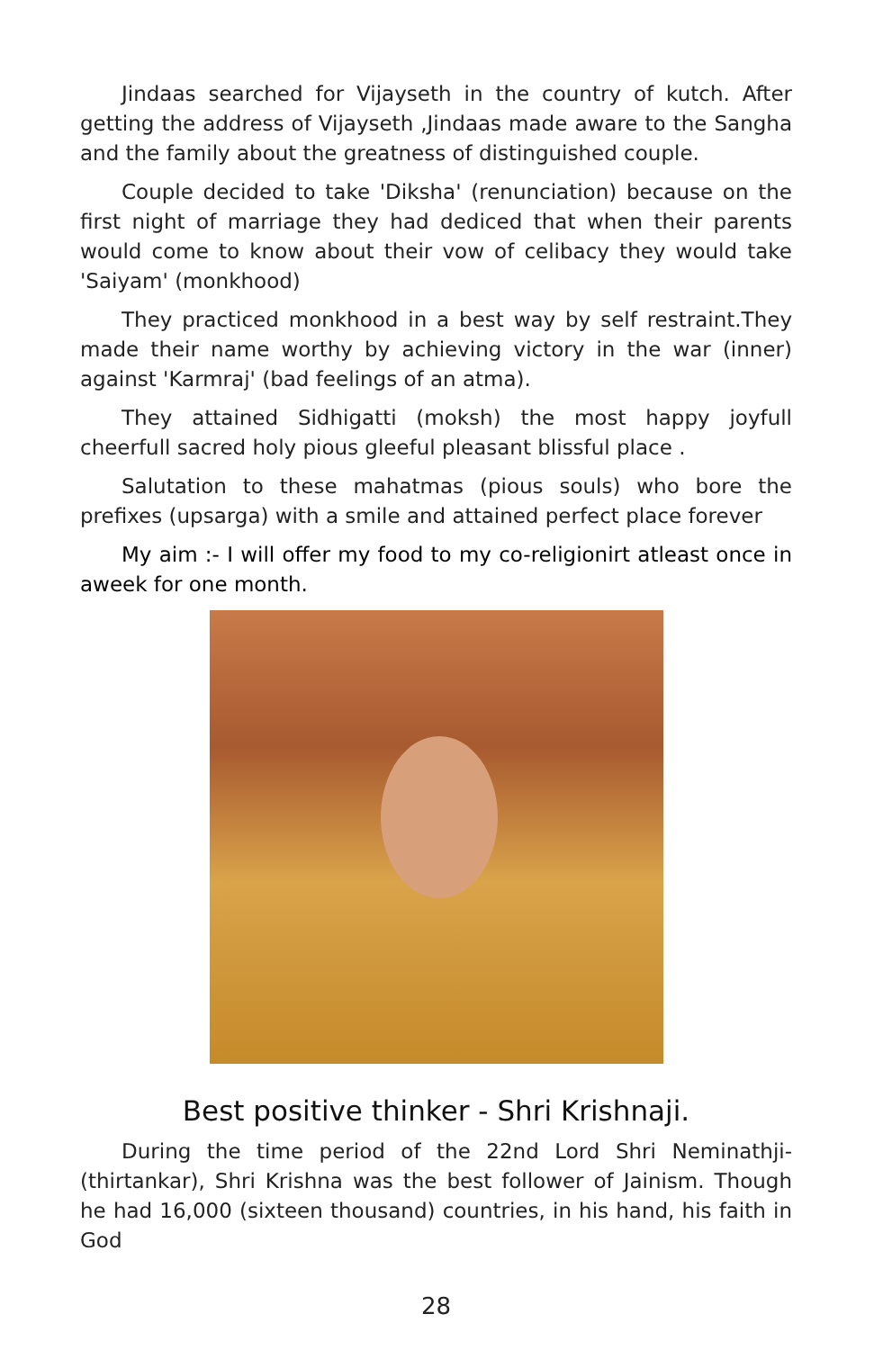Jindaas searched for Vijayseth in the country of kutch. After getting the address of Vijayseth ,Jindaas made aware to the Sangha and the family about the greatness of distinguished couple.
Couple decided to take 'Diksha' (renunciation) because on the first night of marriage they had dediced that when their parents would come to know about their vow of celibacy they would take 'Saiyam' (monkhood)
They practiced monkhood in a best way by self restraint.They made their name worthy by achieving victory in the war (inner) against 'Karmraj' (bad feelings of an atma).
They attained Sidhigatti (moksh) the most happy joyfull cheerfull sacred holy pious gleeful pleasant blissful place .
Salutation to these mahatmas (pious souls) who bore the prefixes (upsarga) with a smile and attained perfect place forever
My aim :- I will offer my food to my co-religionirt atleast once in aweek for one month.
Best positive thinker - Shri Krishnaji.
During the time period of the 22nd Lord Shri Neminathji-(thirtankar), Shri Krishna was the best follower of Jainism. Though he had 16,000 (sixteen thousand) countries, in his hand, his faith in God
28